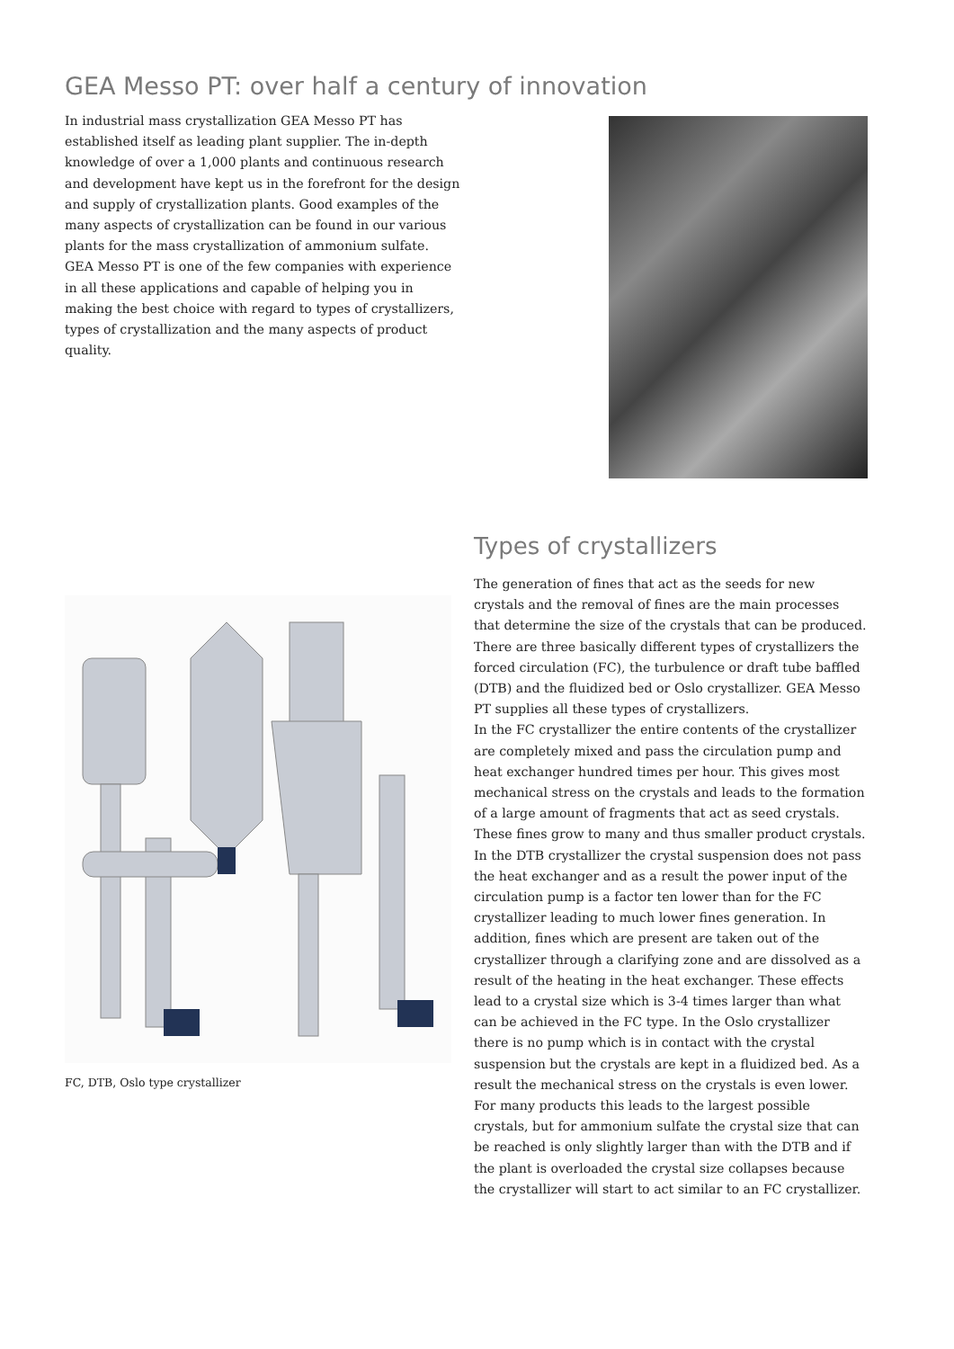GEA Messo PT: over half a century of innovation
In industrial mass crystallization GEA Messo PT has established itself as leading plant supplier. The in-depth knowledge of over a 1,000 plants and continuous research and development have kept us in the forefront for the design and supply of crystallization plants. Good examples of the many aspects of crystallization can be found in our various plants for the mass crystallization of ammonium sulfate. GEA Messo PT is one of the few companies with experience in all these applications and capable of helping you in making the best choice with regard to types of crystallizers, types of crystallization and the many aspects of product quality.
FC, DTB, Oslo type crystallizer
Types of crystallizers
The generation of fines that act as the seeds for new crystals and the removal of fines are the main processes that determine the size of the crystals that can be produced. There are three basically different types of crystallizers the forced circulation (FC), the turbulence or draft tube baffled (DTB) and the fluidized bed or Oslo crystallizer. GEA Messo PT supplies all these types of crystallizers.
In the FC crystallizer the entire contents of the crystallizer are completely mixed and pass the circulation pump and heat exchanger hundred times per hour. This gives most mechanical stress on the crystals and leads to the formation of a large amount of fragments that act as seed crystals. These fines grow to many and thus smaller product crystals. In the DTB crystallizer the crystal suspension does not pass the heat exchanger and as a result the power input of the circulation pump is a factor ten lower than for the FC crystallizer leading to much lower fines generation. In addition, fines which are present are taken out of the crystallizer through a clarifying zone and are dissolved as a result of the heating in the heat exchanger. These effects lead to a crystal size which is 3-4 times larger than what can be achieved in the FC type. In the Oslo crystallizer there is no pump which is in contact with the crystal suspension but the crystals are kept in a fluidized bed. As a result the mechanical stress on the crystals is even lower. For many products this leads to the largest possible crystals, but for ammonium sulfate the crystal size that can be reached is only slightly larger than with the DTB and if the plant is overloaded the crystal size collapses because the crystallizer will start to act similar to an FC crystallizer.